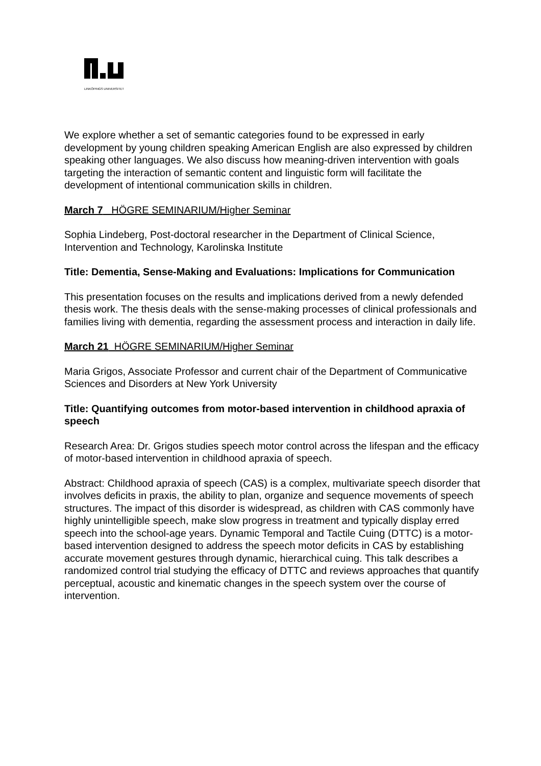LINKÖPINGS UNIVERSITET
We explore whether a set of semantic categories found to be expressed in early development by young children speaking American English are also expressed by children speaking other languages. We also discuss how meaning-driven intervention with goals targeting the interaction of semantic content and linguistic form will facilitate the development of intentional communication skills in children.
March 7 HÖGRE SEMINARIUM/Higher Seminar
Sophia Lindeberg, Post-doctoral researcher in the Department of Clinical Science, Intervention and Technology, Karolinska Institute
Title: Dementia, Sense-Making and Evaluations: Implications for Communication
This presentation focuses on the results and implications derived from a newly defended thesis work. The thesis deals with the sense-making processes of clinical professionals and families living with dementia, regarding the assessment process and interaction in daily life.
March 21 HÖGRE SEMINARIUM/Higher Seminar
Maria Grigos, Associate Professor and current chair of the Department of Communicative Sciences and Disorders at New York University
Title: Quantifying outcomes from motor-based intervention in childhood apraxia of speech
Research Area: Dr. Grigos studies speech motor control across the lifespan and the efficacy of motor-based intervention in childhood apraxia of speech.
Abstract: Childhood apraxia of speech (CAS) is a complex, multivariate speech disorder that involves deficits in praxis, the ability to plan, organize and sequence movements of speech structures. The impact of this disorder is widespread, as children with CAS commonly have highly unintelligible speech, make slow progress in treatment and typically display erred speech into the school-age years. Dynamic Temporal and Tactile Cuing (DTTC) is a motor-based intervention designed to address the speech motor deficits in CAS by establishing accurate movement gestures through dynamic, hierarchical cuing. This talk describes a randomized control trial studying the efficacy of DTTC and reviews approaches that quantify perceptual, acoustic and kinematic changes in the speech system over the course of intervention.